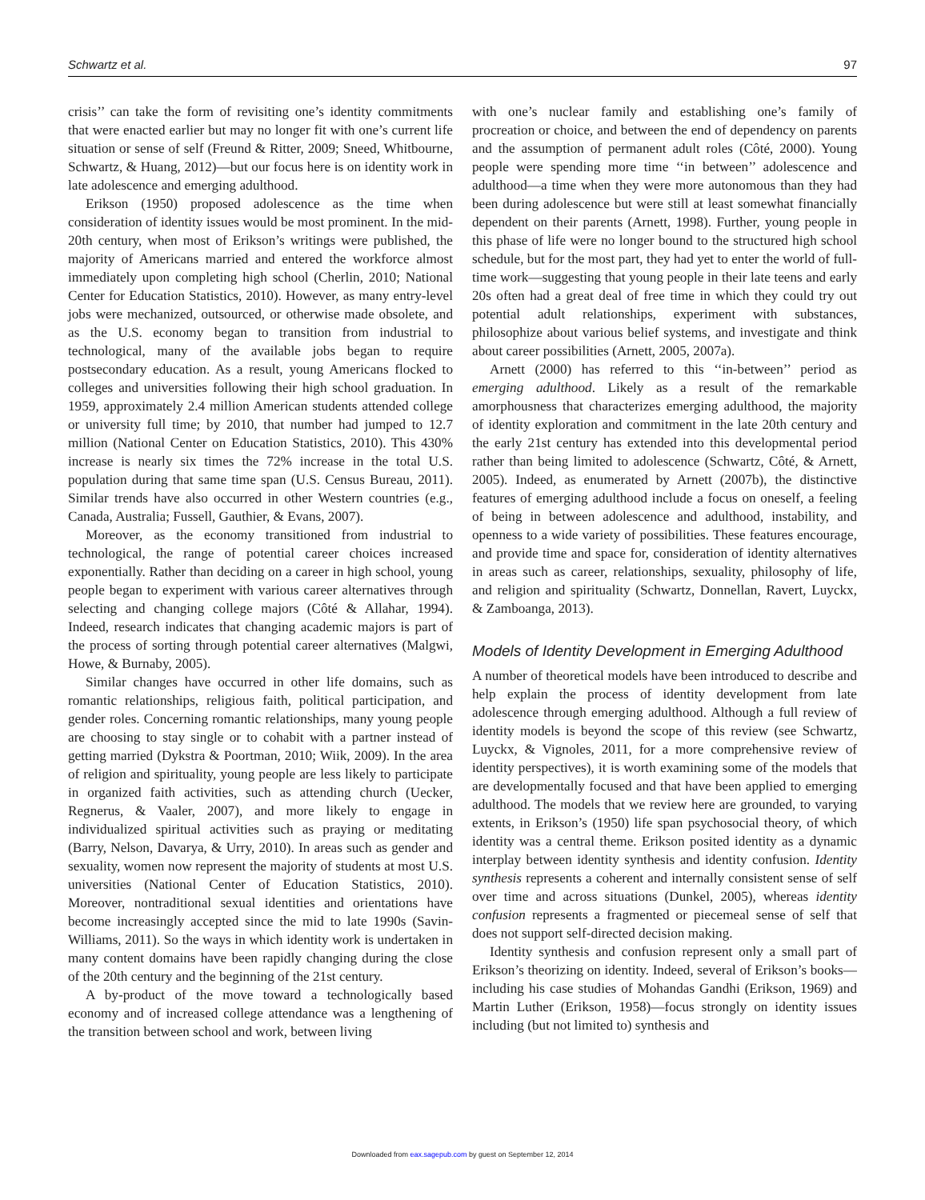Schwartz et al. 97
crisis’’ can take the form of revisiting one’s identity commitments that were enacted earlier but may no longer fit with one’s current life situation or sense of self (Freund & Ritter, 2009; Sneed, Whitbourne, Schwartz, & Huang, 2012)—but our focus here is on identity work in late adolescence and emerging adulthood.
Erikson (1950) proposed adolescence as the time when consideration of identity issues would be most prominent. In the mid-20th century, when most of Erikson’s writings were published, the majority of Americans married and entered the workforce almost immediately upon completing high school (Cherlin, 2010; National Center for Education Statistics, 2010). However, as many entry-level jobs were mechanized, outsourced, or otherwise made obsolete, and as the U.S. economy began to transition from industrial to technological, many of the available jobs began to require postsecondary education. As a result, young Americans flocked to colleges and universities following their high school graduation. In 1959, approximately 2.4 million American students attended college or university full time; by 2010, that number had jumped to 12.7 million (National Center on Education Statistics, 2010). This 430% increase is nearly six times the 72% increase in the total U.S. population during that same time span (U.S. Census Bureau, 2011). Similar trends have also occurred in other Western countries (e.g., Canada, Australia; Fussell, Gauthier, & Evans, 2007).
Moreover, as the economy transitioned from industrial to technological, the range of potential career choices increased exponentially. Rather than deciding on a career in high school, young people began to experiment with various career alternatives through selecting and changing college majors (Côté & Allahar, 1994). Indeed, research indicates that changing academic majors is part of the process of sorting through potential career alternatives (Malgwi, Howe, & Burnaby, 2005).
Similar changes have occurred in other life domains, such as romantic relationships, religious faith, political participation, and gender roles. Concerning romantic relationships, many young people are choosing to stay single or to cohabit with a partner instead of getting married (Dykstra & Poortman, 2010; Wiik, 2009). In the area of religion and spirituality, young people are less likely to participate in organized faith activities, such as attending church (Uecker, Regnerus, & Vaaler, 2007), and more likely to engage in individualized spiritual activities such as praying or meditating (Barry, Nelson, Davarya, & Urry, 2010). In areas such as gender and sexuality, women now represent the majority of students at most U.S. universities (National Center of Education Statistics, 2010). Moreover, nontraditional sexual identities and orientations have become increasingly accepted since the mid to late 1990s (Savin-Williams, 2011). So the ways in which identity work is undertaken in many content domains have been rapidly changing during the close of the 20th century and the beginning of the 21st century.
A by-product of the move toward a technologically based economy and of increased college attendance was a lengthening of the transition between school and work, between living
with one’s nuclear family and establishing one’s family of procreation or choice, and between the end of dependency on parents and the assumption of permanent adult roles (Côté, 2000). Young people were spending more time ‘‘in between’’ adolescence and adulthood—a time when they were more autonomous than they had been during adolescence but were still at least somewhat financially dependent on their parents (Arnett, 1998). Further, young people in this phase of life were no longer bound to the structured high school schedule, but for the most part, they had yet to enter the world of full-time work—suggesting that young people in their late teens and early 20s often had a great deal of free time in which they could try out potential adult relationships, experiment with substances, philosophize about various belief systems, and investigate and think about career possibilities (Arnett, 2005, 2007a).
Arnett (2000) has referred to this ‘‘in-between’’ period as emerging adulthood. Likely as a result of the remarkable amorphousness that characterizes emerging adulthood, the majority of identity exploration and commitment in the late 20th century and the early 21st century has extended into this developmental period rather than being limited to adolescence (Schwartz, Côté, & Arnett, 2005). Indeed, as enumerated by Arnett (2007b), the distinctive features of emerging adulthood include a focus on oneself, a feeling of being in between adolescence and adulthood, instability, and openness to a wide variety of possibilities. These features encourage, and provide time and space for, consideration of identity alternatives in areas such as career, relationships, sexuality, philosophy of life, and religion and spirituality (Schwartz, Donnellan, Ravert, Luyckx, & Zamboanga, 2013).
Models of Identity Development in Emerging Adulthood
A number of theoretical models have been introduced to describe and help explain the process of identity development from late adolescence through emerging adulthood. Although a full review of identity models is beyond the scope of this review (see Schwartz, Luyckx, & Vignoles, 2011, for a more comprehensive review of identity perspectives), it is worth examining some of the models that are developmentally focused and that have been applied to emerging adulthood. The models that we review here are grounded, to varying extents, in Erikson’s (1950) life span psychosocial theory, of which identity was a central theme. Erikson posited identity as a dynamic interplay between identity synthesis and identity confusion. Identity synthesis represents a coherent and internally consistent sense of self over time and across situations (Dunkel, 2005), whereas identity confusion represents a fragmented or piecemeal sense of self that does not support self-directed decision making.
Identity synthesis and confusion represent only a small part of Erikson’s theorizing on identity. Indeed, several of Erikson’s books—including his case studies of Mohandas Gandhi (Erikson, 1969) and Martin Luther (Erikson, 1958)—focus strongly on identity issues including (but not limited to) synthesis and
Downloaded from eax.sagepub.com by guest on September 12, 2014